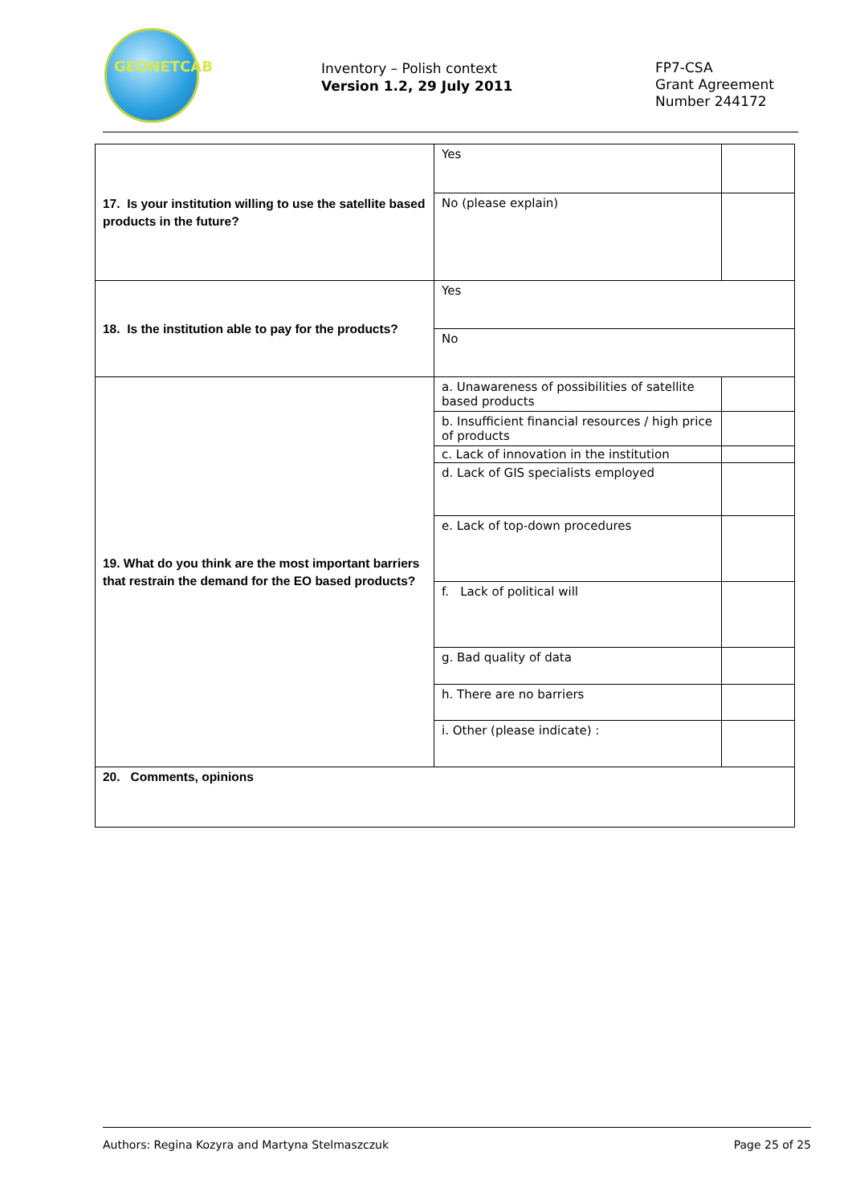GEONETCAB
Inventory – Polish context
Version 1.2, 29 July 2011
FP7-CSA
Grant Agreement
Number 244172
| 17. Is your institution willing to use the satellite based products in the future? | Yes | |
| | No (please explain) | |
| 18. Is the institution able to pay for the products? | Yes | |
| | No | |
| 19. What do you think are the most important barriers that restrain the demand for the EO based products? | a. Unawareness of possibilities of satellite based products | |
| | b. Insufficient financial resources / high price of products | |
| | c. Lack of innovation in the institution | |
| | d. Lack of GIS specialists employed | |
| | e. Lack of top-down procedures | |
| | f. Lack of political will | |
| | g. Bad quality of data | |
| | h. There are no barriers | |
| | i. Other (please indicate) : | |
| 20. Comments, opinions | | |
Authors: Regina Kozyra and Martyna Stelmaszczuk Page 25 of 25